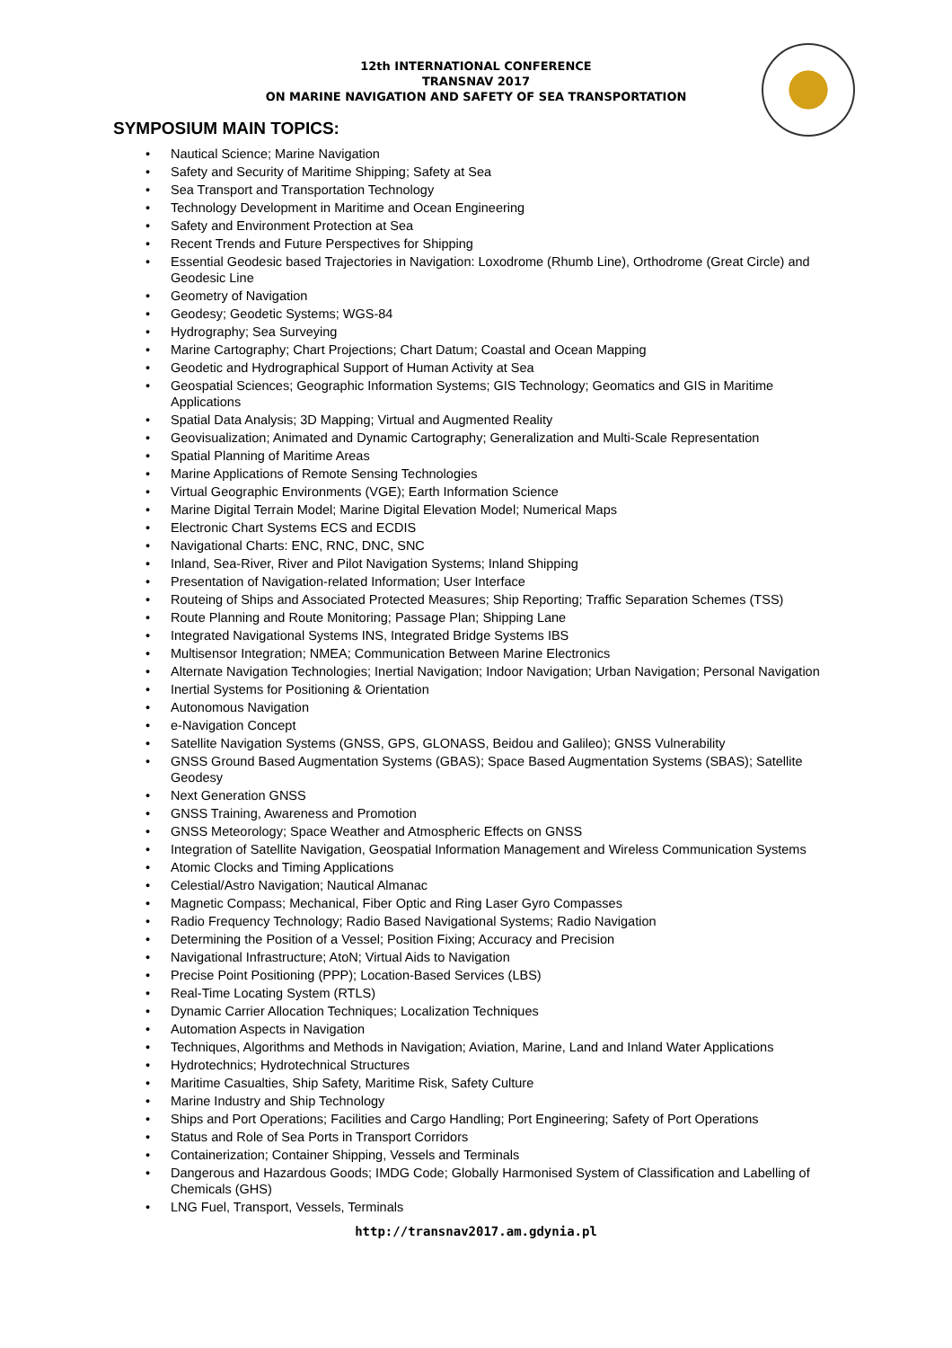12th INTERNATIONAL CONFERENCE
TRANSNAV 2017
ON MARINE NAVIGATION AND SAFETY OF SEA TRANSPORTATION
SYMPOSIUM MAIN TOPICS:
• Nautical Science; Marine Navigation
• Safety and Security of Maritime Shipping; Safety at Sea
• Sea Transport and Transportation Technology
• Technology Development in Maritime and Ocean Engineering
• Safety and Environment Protection at Sea
• Recent Trends and Future Perspectives for Shipping
• Essential Geodesic based Trajectories in Navigation: Loxodrome (Rhumb Line), Orthodrome (Great Circle) and Geodesic Line
• Geometry of Navigation
• Geodesy; Geodetic Systems; WGS-84
• Hydrography; Sea Surveying
• Marine Cartography; Chart Projections; Chart Datum; Coastal and Ocean Mapping
• Geodetic and Hydrographical Support of Human Activity at Sea
• Geospatial Sciences; Geographic Information Systems; GIS Technology; Geomatics and GIS in Maritime Applications
• Spatial Data Analysis; 3D Mapping; Virtual and Augmented Reality
• Geovisualization; Animated and Dynamic Cartography; Generalization and Multi-Scale Representation
• Spatial Planning of Maritime Areas
• Marine Applications of Remote Sensing Technologies
• Virtual Geographic Environments (VGE); Earth Information Science
• Marine Digital Terrain Model; Marine Digital Elevation Model; Numerical Maps
• Electronic Chart Systems ECS and ECDIS
• Navigational Charts: ENC, RNC, DNC, SNC
• Inland, Sea-River, River and Pilot Navigation Systems; Inland Shipping
• Presentation of Navigation-related Information; User Interface
• Routeing of Ships and Associated Protected Measures; Ship Reporting; Traffic Separation Schemes (TSS)
• Route Planning and Route Monitoring; Passage Plan; Shipping Lane
• Integrated Navigational Systems INS, Integrated Bridge Systems IBS
• Multisensor Integration; NMEA; Communication Between Marine Electronics
• Alternate Navigation Technologies; Inertial Navigation; Indoor Navigation; Urban Navigation; Personal Navigation
• Inertial Systems for Positioning & Orientation
• Autonomous Navigation
• e-Navigation Concept
• Satellite Navigation Systems (GNSS, GPS, GLONASS, Beidou and Galileo); GNSS Vulnerability
• GNSS Ground Based Augmentation Systems (GBAS); Space Based Augmentation Systems (SBAS); Satellite Geodesy
• Next Generation GNSS
• GNSS Training, Awareness and Promotion
• GNSS Meteorology; Space Weather and Atmospheric Effects on GNSS
• Integration of Satellite Navigation, Geospatial Information Management and Wireless Communication Systems
• Atomic Clocks and Timing Applications
• Celestial/Astro Navigation; Nautical Almanac
• Magnetic Compass; Mechanical, Fiber Optic and Ring Laser Gyro Compasses
• Radio Frequency Technology; Radio Based Navigational Systems; Radio Navigation
• Determining the Position of a Vessel; Position Fixing; Accuracy and Precision
• Navigational Infrastructure; AtoN; Virtual Aids to Navigation
• Precise Point Positioning (PPP); Location-Based Services (LBS)
• Real-Time Locating System (RTLS)
• Dynamic Carrier Allocation Techniques; Localization Techniques
• Automation Aspects in Navigation
• Techniques, Algorithms and Methods in Navigation; Aviation, Marine, Land and Inland Water Applications
• Hydrotechnics; Hydrotechnical Structures
• Maritime Casualties, Ship Safety, Maritime Risk, Safety Culture
• Marine Industry and Ship Technology
• Ships and Port Operations; Facilities and Cargo Handling; Port Engineering; Safety of Port Operations
• Status and Role of Sea Ports in Transport Corridors
• Containerization; Container Shipping, Vessels and Terminals
• Dangerous and Hazardous Goods; IMDG Code; Globally Harmonised System of Classification and Labelling of Chemicals (GHS)
• LNG Fuel, Transport, Vessels, Terminals
http://transnav2017.am.gdynia.pl